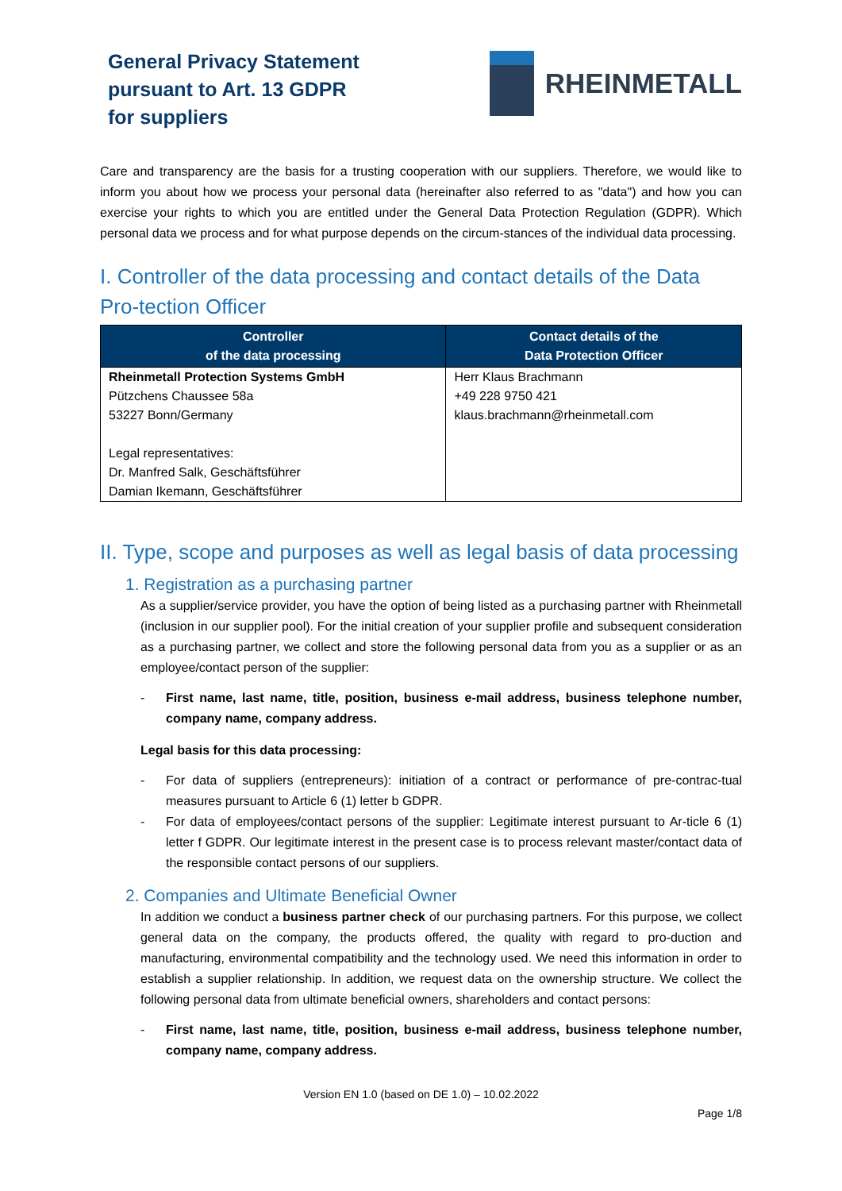General Privacy Statement pursuant to Art. 13 GDPR for suppliers
RHEINMETALL
Care and transparency are the basis for a trusting cooperation with our suppliers. Therefore, we would like to inform you about how we process your personal data (hereinafter also referred to as "data") and how you can exercise your rights to which you are entitled under the General Data Protection Regulation (GDPR). Which personal data we process and for what purpose depends on the circum-stances of the individual data processing.
I. Controller of the data processing and contact details of the Data Pro-tection Officer
| Controller of the data processing | Contact details of the Data Protection Officer |
| --- | --- |
| Rheinmetall Protection Systems GmbH Pützchens Chaussee 58a 53227 Bonn/Germany Legal representatives: Dr. Manfred Salk, Geschäftsführer Damian Ikemann, Geschäftsführer | Herr Klaus Brachmann +49 228 9750 421 klaus.brachmann@rheinmetall.com |
II. Type, scope and purposes as well as legal basis of data processing
1. Registration as a purchasing partner
As a supplier/service provider, you have the option of being listed as a purchasing partner with Rheinmetall (inclusion in our supplier pool). For the initial creation of your supplier profile and subsequent consideration as a purchasing partner, we collect and store the following personal data from you as a supplier or as an employee/contact person of the supplier:
- First name, last name, title, position, business e-mail address, business telephone number, company name, company address.
Legal basis for this data processing:
- For data of suppliers (entrepreneurs): initiation of a contract or performance of pre-contrac-tual measures pursuant to Article 6 (1) letter b GDPR.
- For data of employees/contact persons of the supplier: Legitimate interest pursuant to Ar-ticle 6 (1) letter f GDPR. Our legitimate interest in the present case is to process relevant master/contact data of the responsible contact persons of our suppliers.
2. Companies and Ultimate Beneficial Owner
In addition we conduct a business partner check of our purchasing partners. For this purpose, we collect general data on the company, the products offered, the quality with regard to pro-duction and manufacturing, environmental compatibility and the technology used. We need this information in order to establish a supplier relationship. In addition, we request data on the ownership structure. We collect the following personal data from ultimate beneficial owners, shareholders and contact persons:
- First name, last name, title, position, business e-mail address, business telephone number, company name, company address.
Version EN 1.0 (based on DE 1.0) – 10.02.2022
Page 1/8